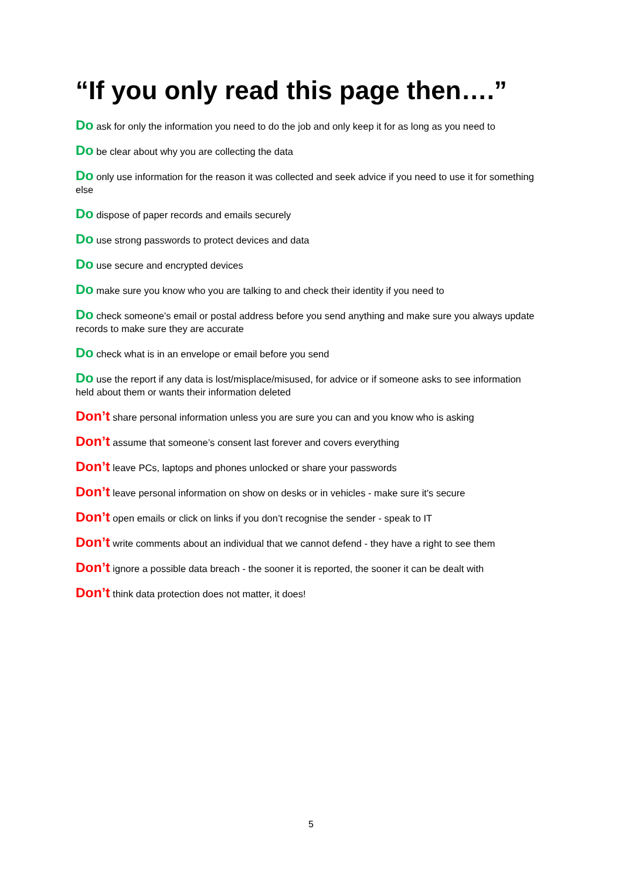“If you only read this page then….”
Do ask for only the information you need to do the job and only keep it for as long as you need to
Do be clear about why you are collecting the data
Do only use information for the reason it was collected and seek advice if you need to use it for something else
Do dispose of paper records and emails securely
Do use strong passwords to protect devices and data
Do use secure and encrypted devices
Do make sure you know who you are talking to and check their identity if you need to
Do check someone’s email or postal address before you send anything and make sure you always update records to make sure they are accurate
Do check what is in an envelope or email before you send
Do use the report if any data is lost/misplace/misused, for advice or if someone asks to see information held about them or wants their information deleted
Don’t share personal information unless you are sure you can and you know who is asking
Don’t assume that someone’s consent last forever and covers everything
Don’t leave PCs, laptops and phones unlocked or share your passwords
Don’t leave personal information on show on desks or in vehicles - make sure it's secure
Don’t open emails or click on links if you don’t recognise the sender - speak to IT
Don’t write comments about an individual that we cannot defend - they have a right to see them
Don’t ignore a possible data breach - the sooner it is reported, the sooner it can be dealt with
Don’t think data protection does not matter, it does!
5